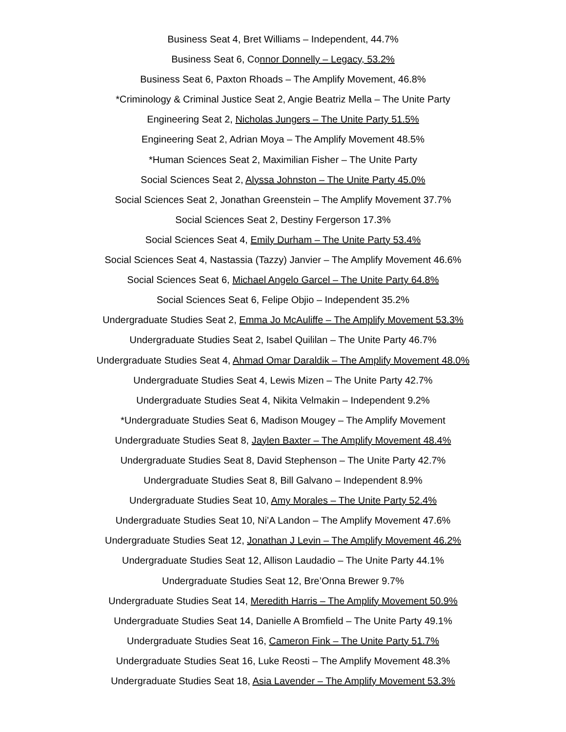Business Seat 4, Bret Williams – Independent, 44.7%
Business Seat 6, Connor Donnelly – Legacy, 53.2%
Business Seat 6, Paxton Rhoads – The Amplify Movement, 46.8%
*Criminology & Criminal Justice Seat 2, Angie Beatriz Mella – The Unite Party
Engineering Seat 2, Nicholas Jungers – The Unite Party 51.5%
Engineering Seat 2, Adrian Moya – The Amplify Movement 48.5%
*Human Sciences Seat 2, Maximilian Fisher – The Unite Party
Social Sciences Seat 2, Alyssa Johnston – The Unite Party 45.0%
Social Sciences Seat 2, Jonathan Greenstein – The Amplify Movement 37.7%
Social Sciences Seat 2, Destiny Fergerson 17.3%
Social Sciences Seat 4, Emily Durham – The Unite Party 53.4%
Social Sciences Seat 4, Nastassia (Tazzy) Janvier – The Amplify Movement 46.6%
Social Sciences Seat 6, Michael Angelo Garcel – The Unite Party 64.8%
Social Sciences Seat 6, Felipe Objio – Independent 35.2%
Undergraduate Studies Seat 2, Emma Jo McAuliffe – The Amplify Movement 53.3%
Undergraduate Studies Seat 2, Isabel Quililan – The Unite Party 46.7%
Undergraduate Studies Seat 4, Ahmad Omar Daraldik – The Amplify Movement 48.0%
Undergraduate Studies Seat 4, Lewis Mizen – The Unite Party 42.7%
Undergraduate Studies Seat 4, Nikita Velmakin – Independent 9.2%
*Undergraduate Studies Seat 6, Madison Mougey – The Amplify Movement
Undergraduate Studies Seat 8, Jaylen Baxter – The Amplify Movement 48.4%
Undergraduate Studies Seat 8, David Stephenson – The Unite Party 42.7%
Undergraduate Studies Seat 8, Bill Galvano – Independent 8.9%
Undergraduate Studies Seat 10, Amy Morales – The Unite Party 52.4%
Undergraduate Studies Seat 10, Ni’A Landon – The Amplify Movement 47.6%
Undergraduate Studies Seat 12, Jonathan J Levin – The Amplify Movement 46.2%
Undergraduate Studies Seat 12, Allison Laudadio – The Unite Party 44.1%
Undergraduate Studies Seat 12, Bre’Onna Brewer 9.7%
Undergraduate Studies Seat 14, Meredith Harris – The Amplify Movement 50.9%
Undergraduate Studies Seat 14, Danielle A Bromfield – The Unite Party 49.1%
Undergraduate Studies Seat 16, Cameron Fink – The Unite Party 51.7%
Undergraduate Studies Seat 16, Luke Reosti – The Amplify Movement 48.3%
Undergraduate Studies Seat 18, Asia Lavender – The Amplify Movement 53.3%